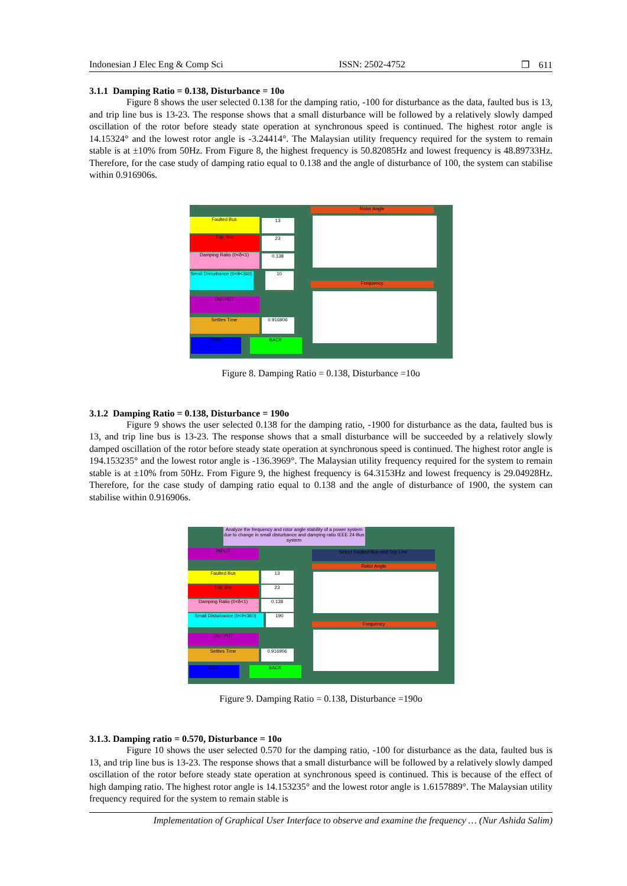Indonesian J Elec Eng & Comp Sci ISSN: 2502-4752 ❒ 611
3.1.1 Damping Ratio = 0.138, Disturbance = 10o
Figure 8 shows the user selected 0.138 for the damping ratio, -100 for disturbance as the data, faulted bus is 13, and trip line bus is 13-23. The response shows that a small disturbance will be followed by a relatively slowly damped oscillation of the rotor before steady state operation at synchronous speed is continued. The highest rotor angle is 14.15324° and the lowest rotor angle is -3.24414°. The Malaysian utility frequency required for the system to remain stable is at ±10% from 50Hz. From Figure 8, the highest frequency is 50.82085Hz and lowest frequency is 48.89733Hz. Therefore, for the case study of damping ratio equal to 0.138 and the angle of disturbance of 100, the system can stabilise within 0.916906s.
Faulted Bus 13
Trip_line 23
Damping Ratio (0<δ<1) 0.138
Small Disturbance (0<θ<360)
10
OUTPUT
Settles Time 0.916906
RUN BACK
Rotor Angle
Frequency
Figure 8. Damping Ratio = 0.138, Disturbance =10o
3.1.2 Damping Ratio = 0.138, Disturbance = 190o
Figure 9 shows the user selected 0.138 for the damping ratio, -1900 for disturbance as the data, faulted bus is 13, and trip line bus is 13-23. The response shows that a small disturbance will be succeeded by a relatively slowly damped oscillation of the rotor before steady state operation at synchronous speed is continued. The highest rotor angle is 194.153235° and the lowest rotor angle is -136.3969°. The Malaysian utility frequency required for the system to remain stable is at ±10% from 50Hz. From Figure 9, the highest frequency is 64.3153Hz and lowest frequency is 29.04928Hz. Therefore, for the case study of damping ratio equal to 0.138 and the angle of disturbance of 1900, the system can stabilise within 0.916906s.
Analyze the frequency and rotor angle stability of a power system due to change in small disturbance and damping ratio IEEE 24-Bus system
INPUT Select Faulted Bus and Trip Line
Faulted Bus 13
Trip_line 23
Damping Ratio (0<δ<1) 0.138
Small Disturbance (0<θ<360)
190
OUTPUT
Settles Time 0.916906
RUN BACK
Rotor Angle
Frequency
Figure 9. Damping Ratio = 0.138, Disturbance =190o
3.1.3. Damping ratio = 0.570, Disturbance = 10o
Figure 10 shows the user selected 0.570 for the damping ratio, -100 for disturbance as the data, faulted bus is 13, and trip line bus is 13-23. The response shows that a small disturbance will be followed by a relatively slowly damped oscillation of the rotor before steady state operation at synchronous speed is continued. This is because of the effect of high damping ratio. The highest rotor angle is 14.153235° and the lowest rotor angle is 1.6157889°. The Malaysian utility frequency required for the system to remain stable is
Implementation of Graphical User Interface to observe and examine the frequency … (Nur Ashida Salim)